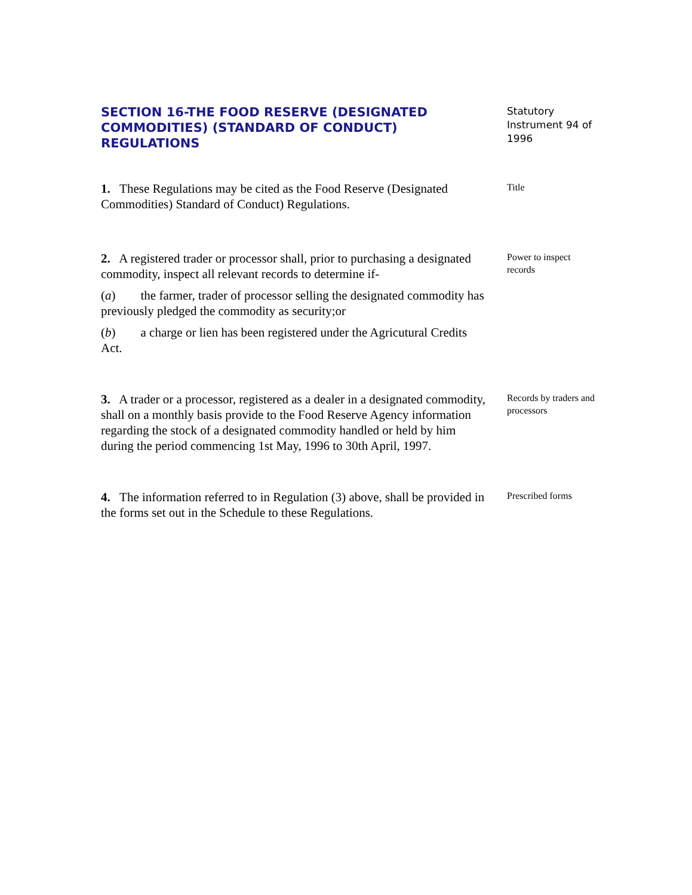SECTION 16-THE FOOD RESERVE (DESIGNATED COMMODITIES) (STANDARD OF CONDUCT) REGULATIONS
Statutory Instrument 94 of 1996
1. These Regulations may be cited as the Food Reserve (Designated Commodities) Standard of Conduct) Regulations.
Title
2. A registered trader or processor shall, prior to purchasing a designated commodity, inspect all relevant records to determine if-
(a) the farmer, trader of processor selling the designated commodity has previously pledged the commodity as security;or
(b) a charge or lien has been registered under the Agricutural Credits Act.
Power to inspect records
3. A trader or a processor, registered as a dealer in a designated commodity, shall on a monthly basis provide to the Food Reserve Agency information regarding the stock of a designated commodity handled or held by him during the period commencing 1st May, 1996 to 30th April, 1997.
Records by traders and processors
4. The information referred to in Regulation (3) above, shall be provided in the forms set out in the Schedule to these Regulations.
Prescribed forms